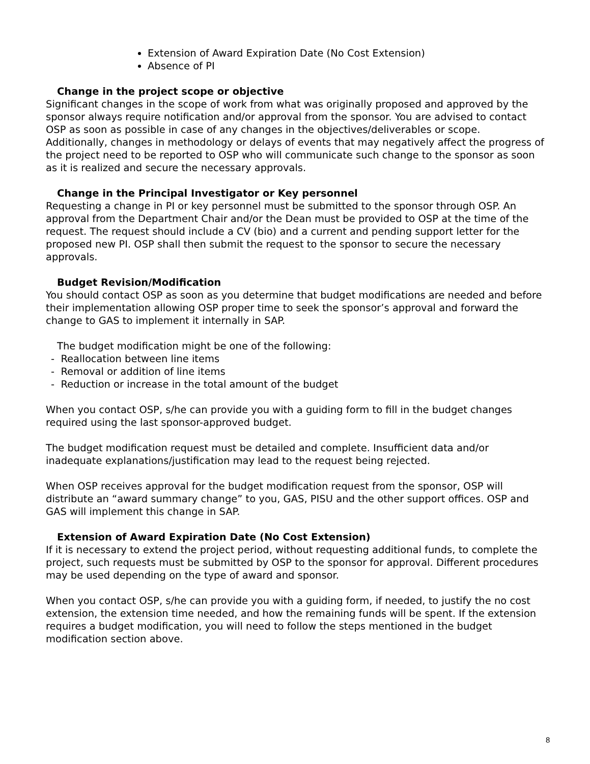Extension of Award Expiration Date (No Cost Extension)
Absence of PI
Change in the project scope or objective
Significant changes in the scope of work from what was originally proposed and approved by the sponsor always require notification and/or approval from the sponsor. You are advised to contact OSP as soon as possible in case of any changes in the objectives/deliverables or scope. Additionally, changes in methodology or delays of events that may negatively affect the progress of the project need to be reported to OSP who will communicate such change to the sponsor as soon as it is realized and secure the necessary approvals.
Change in the Principal Investigator or Key personnel
Requesting a change in PI or key personnel must be submitted to the sponsor through OSP. An approval from the Department Chair and/or the Dean must be provided to OSP at the time of the request. The request should include a CV (bio) and a current and pending support letter for the proposed new PI. OSP shall then submit the request to the sponsor to secure the necessary approvals.
Budget Revision/Modification
You should contact OSP as soon as you determine that budget modifications are needed and before their implementation allowing OSP proper time to seek the sponsor’s approval and forward the change to GAS to implement it internally in SAP.
The budget modification might be one of the following:
- Reallocation between line items
- Removal or addition of line items
- Reduction or increase in the total amount of the budget
When you contact OSP, s/he can provide you with a guiding form to fill in the budget changes required using the last sponsor-approved budget.
The budget modification request must be detailed and complete. Insufficient data and/or inadequate explanations/justification may lead to the request being rejected.
When OSP receives approval for the budget modification request from the sponsor, OSP will distribute an “award summary change” to you, GAS, PISU and the other support offices. OSP and GAS will implement this change in SAP.
Extension of Award Expiration Date (No Cost Extension)
If it is necessary to extend the project period, without requesting additional funds, to complete the project, such requests must be submitted by OSP to the sponsor for approval. Different procedures may be used depending on the type of award and sponsor.
When you contact OSP, s/he can provide you with a guiding form, if needed, to justify the no cost extension, the extension time needed, and how the remaining funds will be spent. If the extension requires a budget modification, you will need to follow the steps mentioned in the budget modification section above.
8